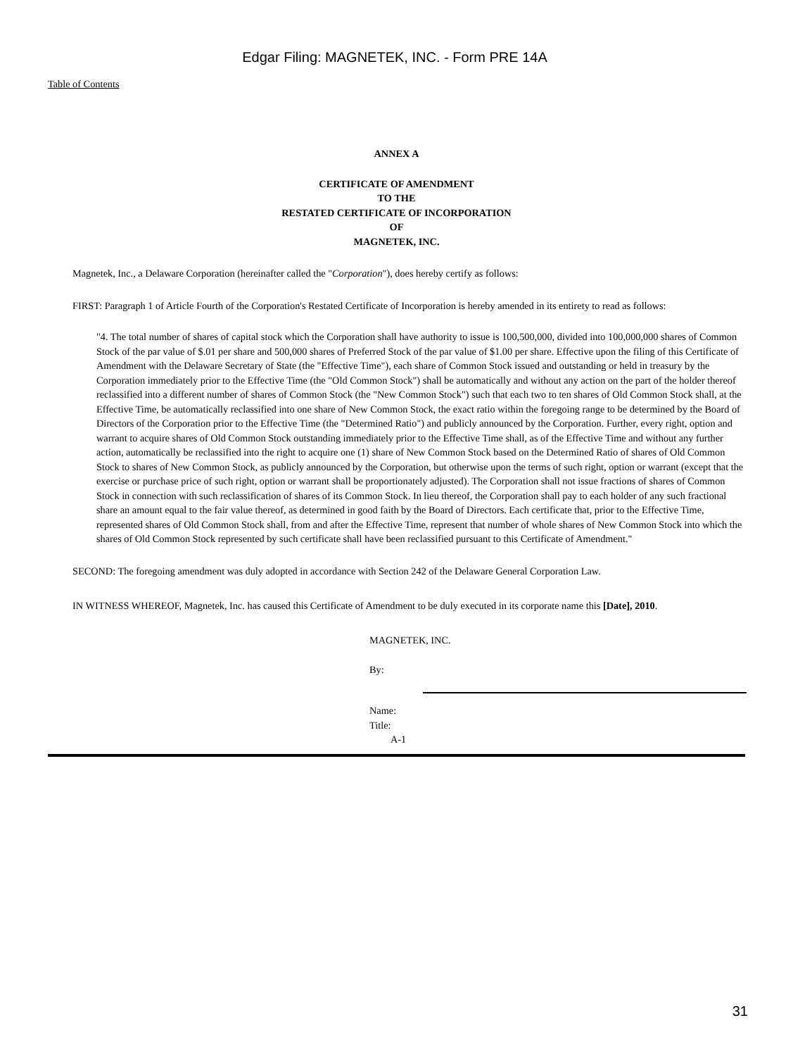Edgar Filing: MAGNETEK, INC. - Form PRE 14A
Table of Contents
ANNEX A
CERTIFICATE OF AMENDMENT
TO THE
RESTATED CERTIFICATE OF INCORPORATION
OF
MAGNETEK, INC.
Magnetek, Inc., a Delaware Corporation (hereinafter called the "Corporation"), does hereby certify as follows:
FIRST: Paragraph 1 of Article Fourth of the Corporation's Restated Certificate of Incorporation is hereby amended in its entirety to read as follows:
"4. The total number of shares of capital stock which the Corporation shall have authority to issue is 100,500,000, divided into 100,000,000 shares of Common Stock of the par value of $.01 per share and 500,000 shares of Preferred Stock of the par value of $1.00 per share. Effective upon the filing of this Certificate of Amendment with the Delaware Secretary of State (the "Effective Time"), each share of Common Stock issued and outstanding or held in treasury by the Corporation immediately prior to the Effective Time (the "Old Common Stock") shall be automatically and without any action on the part of the holder thereof reclassified into a different number of shares of Common Stock (the "New Common Stock") such that each two to ten shares of Old Common Stock shall, at the Effective Time, be automatically reclassified into one share of New Common Stock, the exact ratio within the foregoing range to be determined by the Board of Directors of the Corporation prior to the Effective Time (the "Determined Ratio") and publicly announced by the Corporation. Further, every right, option and warrant to acquire shares of Old Common Stock outstanding immediately prior to the Effective Time shall, as of the Effective Time and without any further action, automatically be reclassified into the right to acquire one (1) share of New Common Stock based on the Determined Ratio of shares of Old Common Stock to shares of New Common Stock, as publicly announced by the Corporation, but otherwise upon the terms of such right, option or warrant (except that the exercise or purchase price of such right, option or warrant shall be proportionately adjusted). The Corporation shall not issue fractions of shares of Common Stock in connection with such reclassification of shares of its Common Stock. In lieu thereof, the Corporation shall pay to each holder of any such fractional share an amount equal to the fair value thereof, as determined in good faith by the Board of Directors. Each certificate that, prior to the Effective Time, represented shares of Old Common Stock shall, from and after the Effective Time, represent that number of whole shares of New Common Stock into which the shares of Old Common Stock represented by such certificate shall have been reclassified pursuant to this Certificate of Amendment."
SECOND: The foregoing amendment was duly adopted in accordance with Section 242 of the Delaware General Corporation Law.
IN WITNESS WHEREOF, Magnetek, Inc. has caused this Certificate of Amendment to be duly executed in its corporate name this [Date], 2010.
MAGNETEK, INC.
By:
Name:
Title:
A-1
31